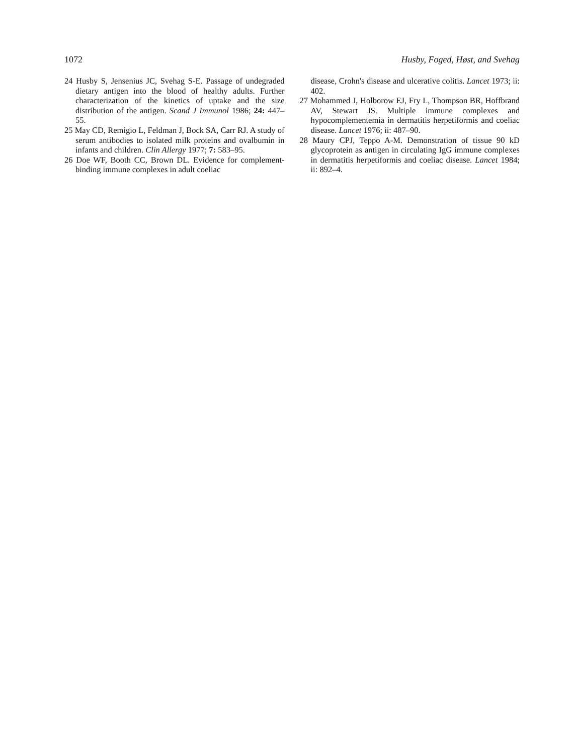1072 Husby, Foged, Høst, and Svehag
24 Husby S, Jensenius JC, Svehag S-E. Passage of undegraded dietary antigen into the blood of healthy adults. Further characterization of the kinetics of uptake and the size distribution of the antigen. Scand J Immunol 1986; 24: 447–55.
25 May CD, Remigio L, Feldman J, Bock SA, Carr RJ. A study of serum antibodies to isolated milk proteins and ovalbumin in infants and children. Clin Allergy 1977; 7: 583–95.
26 Doe WF, Booth CC, Brown DL. Evidence for complement-binding immune complexes in adult coeliac
disease, Crohn's disease and ulcerative colitis. Lancet 1973; ii: 402.
27 Mohammed J, Holborow EJ, Fry L, Thompson BR, Hoffbrand AV, Stewart JS. Multiple immune complexes and hypocomplementemia in dermatitis herpetiformis and coeliac disease. Lancet 1976; ii: 487–90.
28 Maury CPJ, Teppo A-M. Demonstration of tissue 90 kD glycoprotein as antigen in circulating IgG immune complexes in dermatitis herpetiformis and coeliac disease. Lancet 1984; ii: 892–4.